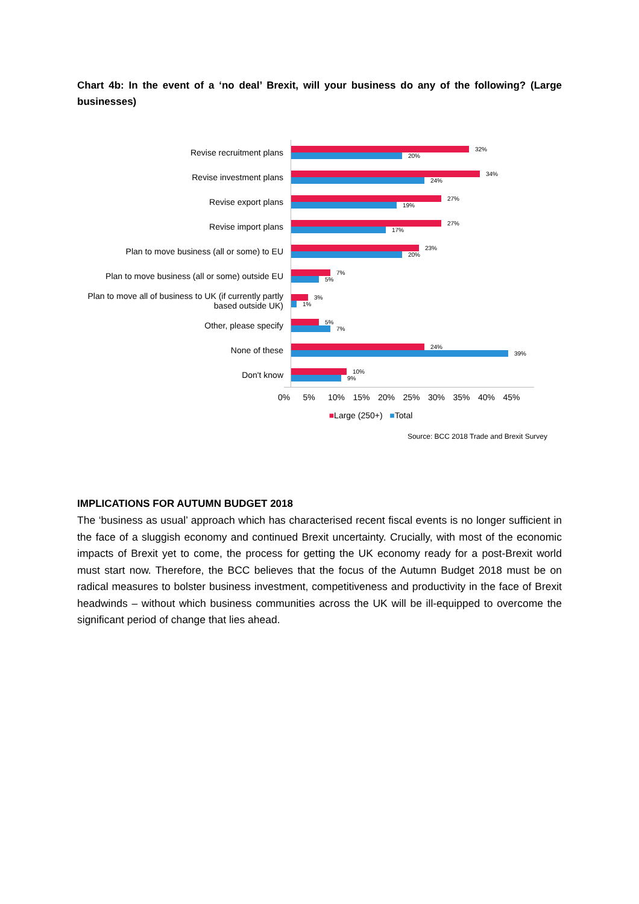Chart 4b: In the event of a ‘no deal’ Brexit, will your business do any of the following? (Large businesses)
Revise recruitment plans
32%
20%
Revise investment plans
34%
24%
Revise export plans
27%
19%
Revise import plans
27%
17%
Plan to move business (all or some) to EU
23%
20%
Plan to move business (all or some) outside EU
7%
5%
Plan to move all of business to UK (if currently partly based outside UK)
3%
1%
Other, please specify
5%
7%
None of these
24%
39%
Don't know
10%
9%
0% 5% 10% 15% 20% 25% 30% 35% 40% 45%
■Large (250+) ■Total
Source: BCC 2018 Trade and Brexit Survey
IMPLICATIONS FOR AUTUMN BUDGET 2018
The ‘business as usual’ approach which has characterised recent fiscal events is no longer sufficient in the face of a sluggish economy and continued Brexit uncertainty. Crucially, with most of the economic impacts of Brexit yet to come, the process for getting the UK economy ready for a post-Brexit world must start now. Therefore, the BCC believes that the focus of the Autumn Budget 2018 must be on radical measures to bolster business investment, competitiveness and productivity in the face of Brexit headwinds – without which business communities across the UK will be ill-equipped to overcome the significant period of change that lies ahead.